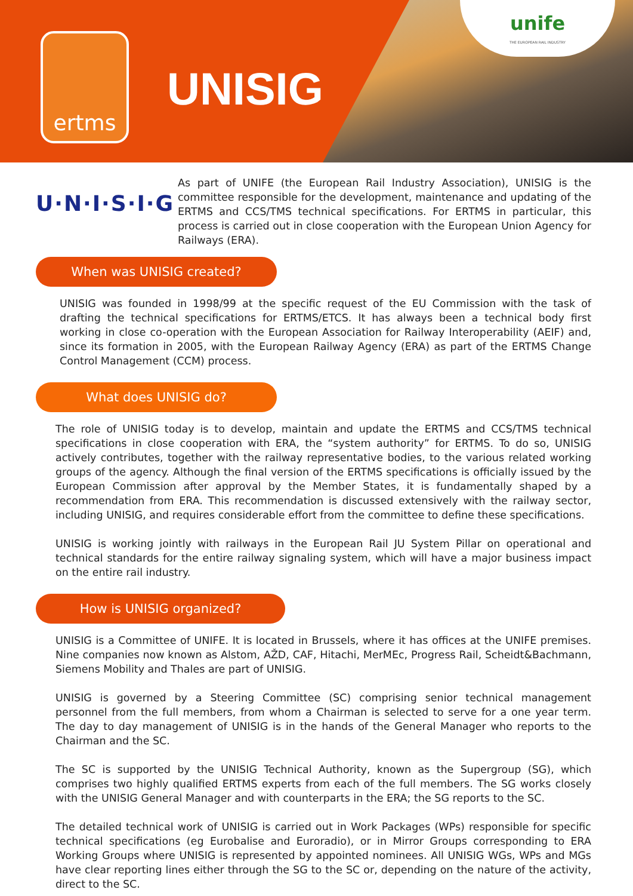ertms
UNISIG
unife
THE EUROPEAN RAIL INDUSTRY
U·N·I·S·I·G
As part of UNIFE (the European Rail Industry Association), UNISIG is the committee responsible for the development, maintenance and updating of the ERTMS and CCS/TMS technical specifications. For ERTMS in particular, this process is carried out in close cooperation with the European Union Agency for Railways (ERA).
When was UNISIG created?
UNISIG was founded in 1998/99 at the specific request of the EU Commission with the task of drafting the technical specifications for ERTMS/ETCS. It has always been a technical body first working in close co-operation with the European Association for Railway Interoperability (AEIF) and, since its formation in 2005, with the European Railway Agency (ERA) as part of the ERTMS Change Control Management (CCM) process.
What does UNISIG do?
The role of UNISIG today is to develop, maintain and update the ERTMS and CCS/TMS technical specifications in close cooperation with ERA, the “system authority” for ERTMS. To do so, UNISIG actively contributes, together with the railway representative bodies, to the various related working groups of the agency. Although the final version of the ERTMS specifications is officially issued by the European Commission after approval by the Member States, it is fundamentally shaped by a recommendation from ERA. This recommendation is discussed extensively with the railway sector, including UNISIG, and requires considerable effort from the committee to define these specifications.
UNISIG is working jointly with railways in the European Rail JU System Pillar on operational and technical standards for the entire railway signaling system, which will have a major business impact on the entire rail industry.
How is UNISIG organized?
UNISIG is a Committee of UNIFE. It is located in Brussels, where it has offices at the UNIFE premises. Nine companies now known as Alstom, AŽD, CAF, Hitachi, MerMEc, Progress Rail, Scheidt&Bachmann, Siemens Mobility and Thales are part of UNISIG.
UNISIG is governed by a Steering Committee (SC) comprising senior technical management personnel from the full members, from whom a Chairman is selected to serve for a one year term. The day to day management of UNISIG is in the hands of the General Manager who reports to the Chairman and the SC.
The SC is supported by the UNISIG Technical Authority, known as the Supergroup (SG), which comprises two highly qualified ERTMS experts from each of the full members. The SG works closely with the UNISIG General Manager and with counterparts in the ERA; the SG reports to the SC.
The detailed technical work of UNISIG is carried out in Work Packages (WPs) responsible for specific technical specifications (eg Eurobalise and Euroradio), or in Mirror Groups corresponding to ERA Working Groups where UNISIG is represented by appointed nominees. All UNISIG WGs, WPs and MGs have clear reporting lines either through the SG to the SC or, depending on the nature of the activity, direct to the SC.